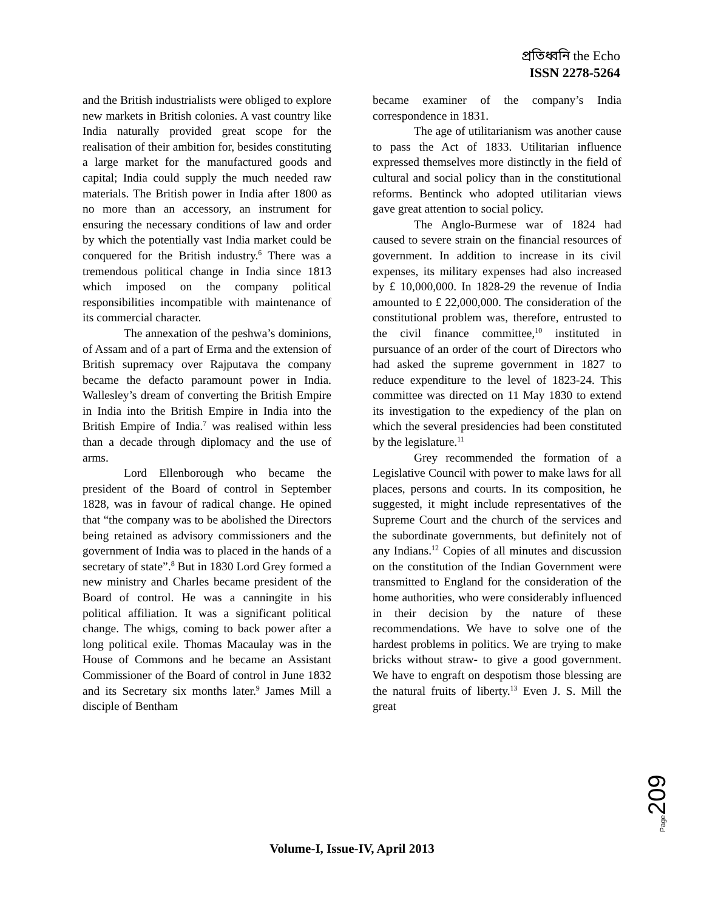প্রতিধ্বনি the Echo
ISSN 2278-5264
and the British industrialists were obliged to explore new markets in British colonies. A vast country like India naturally provided great scope for the realisation of their ambition for, besides constituting a large market for the manufactured goods and capital; India could supply the much needed raw materials. The British power in India after 1800 as no more than an accessory, an instrument for ensuring the necessary conditions of law and order by which the potentially vast India market could be conquered for the British industry.<sup>6</sup> There was a tremendous political change in India since 1813 which imposed on the company political responsibilities incompatible with maintenance of its commercial character.
The annexation of the peshwa’s dominions, of Assam and of a part of Erma and the extension of British supremacy over Rajputava the company became the defacto paramount power in India. Wallesley’s dream of converting the British Empire in India into the British Empire in India into the British Empire of India.<sup>7</sup> was realised within less than a decade through diplomacy and the use of arms.
Lord Ellenborough who became the president of the Board of control in September 1828, was in favour of radical change. He opined that “the company was to be abolished the Directors being retained as advisory commissioners and the government of India was to placed in the hands of a secretary of state”.<sup>8</sup> But in 1830 Lord Grey formed a new ministry and Charles became president of the Board of control. He was a canningite in his political affiliation. It was a significant political change. The whigs, coming to back power after a long political exile. Thomas Macaulay was in the House of Commons and he became an Assistant Commissioner of the Board of control in June 1832 and its Secretary six months later.<sup>9</sup> James Mill a disciple of Bentham
became examiner of the company’s India correspondence in 1831.
The age of utilitarianism was another cause to pass the Act of 1833. Utilitarian influence expressed themselves more distinctly in the field of cultural and social policy than in the constitutional reforms. Bentinck who adopted utilitarian views gave great attention to social policy.
The Anglo-Burmese war of 1824 had caused to severe strain on the financial resources of government. In addition to increase in its civil expenses, its military expenses had also increased by £ 10,000,000. In 1828-29 the revenue of India amounted to £ 22,000,000. The consideration of the constitutional problem was, therefore, entrusted to the civil finance committee,<sup>10</sup> instituted in pursuance of an order of the court of Directors who had asked the supreme government in 1827 to reduce expenditure to the level of 1823-24. This committee was directed on 11 May 1830 to extend its investigation to the expediency of the plan on which the several presidencies had been constituted by the legislature.<sup>11</sup>
Grey recommended the formation of a Legislative Council with power to make laws for all places, persons and courts. In its composition, he suggested, it might include representatives of the Supreme Court and the church of the services and the subordinate governments, but definitely not of any Indians.<sup>12</sup> Copies of all minutes and discussion on the constitution of the Indian Government were transmitted to England for the consideration of the home authorities, who were considerably influenced in their decision by the nature of these recommendations. We have to solve one of the hardest problems in politics. We are trying to make bricks without straw- to give a good government. We have to engraft on despotism those blessing are the natural fruits of liberty.<sup>13</sup> Even J. S. Mill the great
Page209
Volume-I, Issue-IV, April 2013